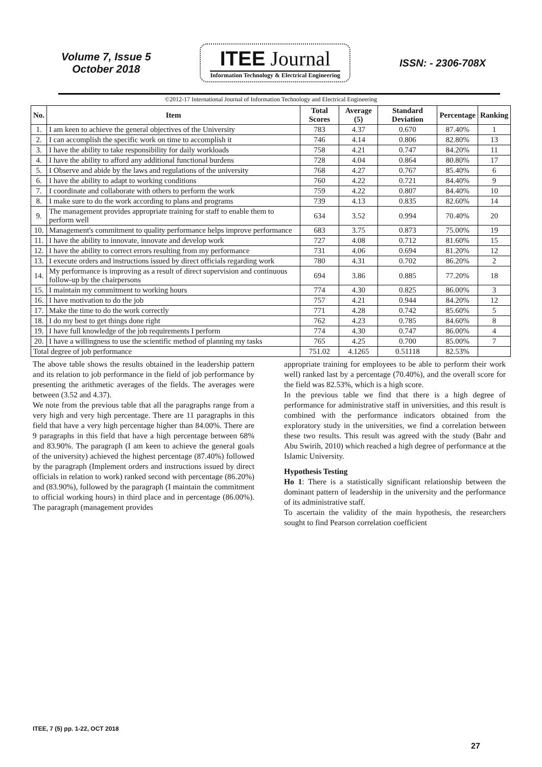Volume 7, Issue 5
October 2018
ITEE Journal
Information Technology & Electrical Engineering
ISSN: - 2306-708X
©2012-17 International Journal of Information Technology and Electrical Engineering
| No. | Item | Total Scores | Average (5) | Standard Deviation | Percentage | Ranking |
| --- | --- | --- | --- | --- | --- | --- |
| 1. | I am keen to achieve the general objectives of the University | 783 | 4.37 | 0.670 | 87.40% | 1 |
| 2. | I can accomplish the specific work on time to accomplish it | 746 | 4.14 | 0.806 | 82.80% | 13 |
| 3. | I have the ability to take responsibility for daily workloads | 758 | 4.21 | 0.747 | 84.20% | 11 |
| 4. | I have the ability to afford any additional functional burdens | 728 | 4.04 | 0.864 | 80.80% | 17 |
| 5. | I Observe and abide by the laws and regulations of the university | 768 | 4.27 | 0.767 | 85.40% | 6 |
| 6. | I have the ability to adapt to working conditions | 760 | 4.22 | 0.721 | 84.40% | 9 |
| 7. | I coordinate and collaborate with others to perform the work | 759 | 4.22 | 0.807 | 84.40% | 10 |
| 8. | I make sure to do the work according to plans and programs | 739 | 4.13 | 0.835 | 82.60% | 14 |
| 9. | The management provides appropriate training for staff to enable them to perform well | 634 | 3.52 | 0.994 | 70.40% | 20 |
| 10. | Management's commitment to quality performance helps improve performance | 683 | 3.75 | 0.873 | 75.00% | 19 |
| 11. | I have the ability to innovate, innovate and develop work | 727 | 4.08 | 0.712 | 81.60% | 15 |
| 12. | I have the ability to correct errors resulting from my performance | 731 | 4.06 | 0.694 | 81.20% | 12 |
| 13. | I execute orders and instructions issued by direct officials regarding work | 780 | 4.31 | 0.702 | 86.20% | 2 |
| 14. | My performance is improving as a result of direct supervision and continuous follow-up by the chairpersons | 694 | 3.86 | 0.885 | 77.20% | 18 |
| 15. | I maintain my commitment to working hours | 774 | 4.30 | 0.825 | 86.00% | 3 |
| 16. | I have motivation to do the job | 757 | 4.21 | 0.944 | 84.20% | 12 |
| 17. | Make the time to do the work correctly | 771 | 4.28 | 0.742 | 85.60% | 5 |
| 18. | I do my best to get things done right | 762 | 4.23 | 0.785 | 84.60% | 8 |
| 19. | I have full knowledge of the job requirements I perform | 774 | 4.30 | 0.747 | 86.00% | 4 |
| 20. | I have a willingness to use the scientific method of planning my tasks | 765 | 4.25 | 0.700 | 85.00% | 7 |
| Total degree of job performance | | 751.02 | 4.1265 | 0.51118 | 82.53% | |
The above table shows the results obtained in the leadership pattern and its relation to job performance in the field of job performance by presenting the arithmetic averages of the fields. The averages were between (3.52 and 4.37).
We note from the previous table that all the paragraphs range from a very high and very high percentage. There are 11 paragraphs in this field that have a very high percentage higher than 84.00%. There are 9 paragraphs in this field that have a high percentage between 68% and 83.90%. The paragraph (I am keen to achieve the general goals of the university) achieved the highest percentage (87.40%) followed by the paragraph (Implement orders and instructions issued by direct officials in relation to work) ranked second with percentage (86.20%) and (83.90%), followed by the paragraph (I maintain the commitment to official working hours) in third place and in percentage (86.00%). The paragraph (management provides
appropriate training for employees to be able to perform their work well) ranked last by a percentage (70.40%), and the overall score for the field was 82.53%, which is a high score.
In the previous table we find that there is a high degree of performance for administrative staff in universities, and this result is combined with the performance indicators obtained from the exploratory study in the universities, we find a correlation between these two results. This result was agreed with the study (Bahr and Abu Swirih, 2010) which reached a high degree of performance at the Islamic University.
Hypothesis Testing
Ho 1: There is a statistically significant relationship between the dominant pattern of leadership in the university and the performance of its administrative staff.
To ascertain the validity of the main hypothesis, the researchers sought to find Pearson correlation coefficient
ITEE, 7 (5) pp. 1-22, OCT 2018
27